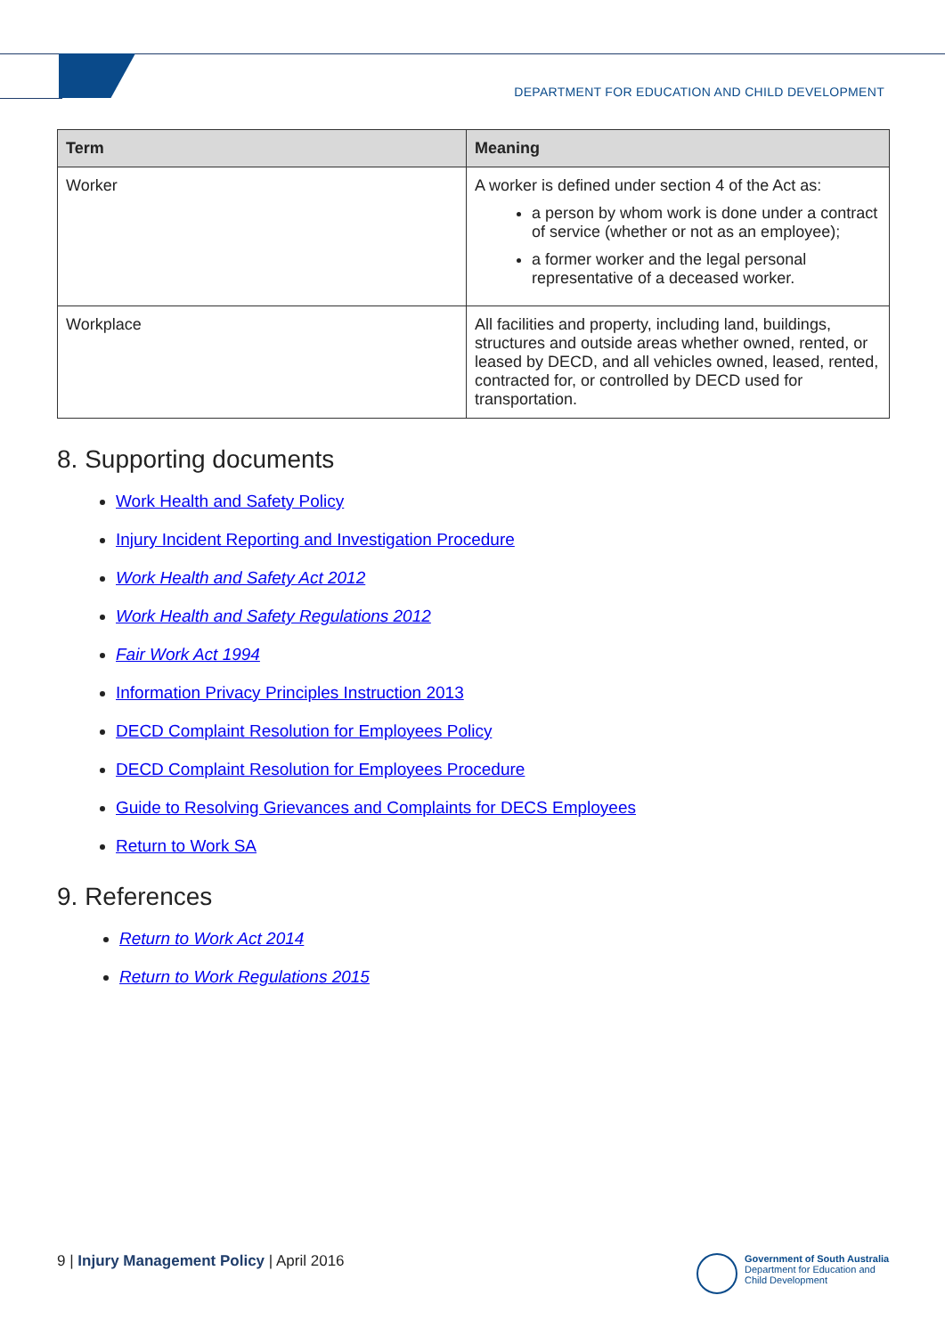DEPARTMENT FOR EDUCATION AND CHILD DEVELOPMENT
| Term | Meaning |
| --- | --- |
| Worker | A worker is defined under section 4 of the Act as: a person by whom work is done under a contract of service (whether or not as an employee); a former worker and the legal personal representative of a deceased worker. |
| Workplace | All facilities and property, including land, buildings, structures and outside areas whether owned, rented, or leased by DECD, and all vehicles owned, leased, rented, contracted for, or controlled by DECD used for transportation. |
8. Supporting documents
Work Health and Safety Policy
Injury Incident Reporting and Investigation Procedure
Work Health and Safety Act 2012
Work Health and Safety Regulations 2012
Fair Work Act 1994
Information Privacy Principles Instruction 2013
DECD Complaint Resolution for Employees Policy
DECD Complaint Resolution for Employees Procedure
Guide to Resolving Grievances and Complaints for DECS Employees
Return to Work SA
9. References
Return to Work Act 2014
Return to Work Regulations 2015
9 | Injury Management Policy | April 2016
Government of South Australia
Department for Education and
Child Development